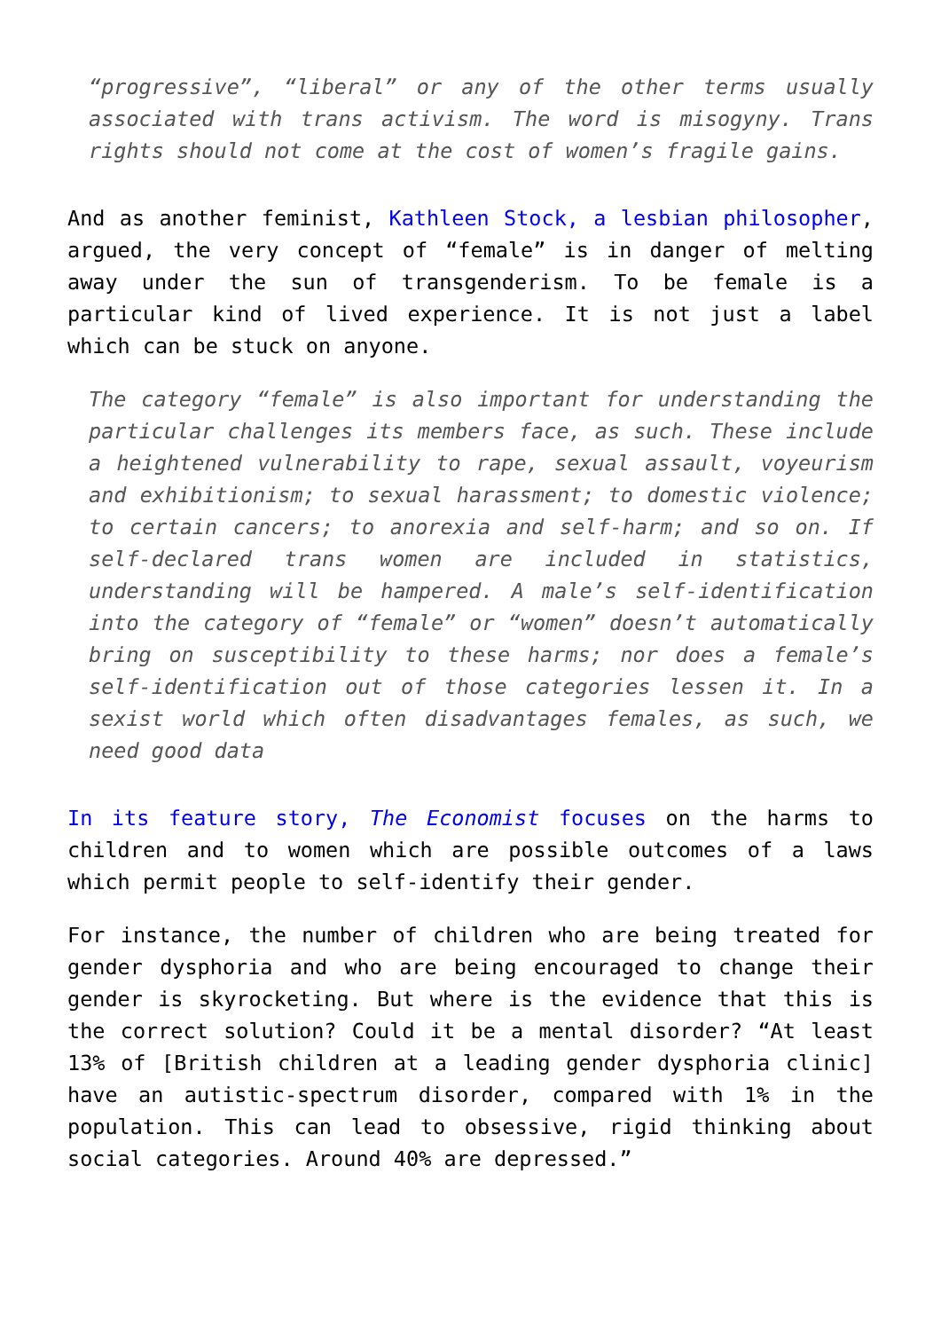“progressive”, “liberal” or any of the other terms usually associated with trans activism. The word is misogyny. Trans rights should not come at the cost of women’s fragile gains.
And as another feminist, Kathleen Stock, a lesbian philosopher, argued, the very concept of “female” is in danger of melting away under the sun of transgenderism. To be female is a particular kind of lived experience. It is not just a label which can be stuck on anyone.
The category “female” is also important for understanding the particular challenges its members face, as such. These include a heightened vulnerability to rape, sexual assault, voyeurism and exhibitionism; to sexual harassment; to domestic violence; to certain cancers; to anorexia and self-harm; and so on. If self-declared trans women are included in statistics, understanding will be hampered. A male’s self-identification into the category of “female” or “women” doesn’t automatically bring on susceptibility to these harms; nor does a female’s self-identification out of those categories lessen it. In a sexist world which often disadvantages females, as such, we need good data
In its feature story, The Economist focuses on the harms to children and to women which are possible outcomes of a laws which permit people to self-identify their gender.
For instance, the number of children who are being treated for gender dysphoria and who are being encouraged to change their gender is skyrocketing. But where is the evidence that this is the correct solution? Could it be a mental disorder? “At least 13% of [British children at a leading gender dysphoria clinic] have an autistic-spectrum disorder, compared with 1% in the population. This can lead to obsessive, rigid thinking about social categories. Around 40% are depressed.”